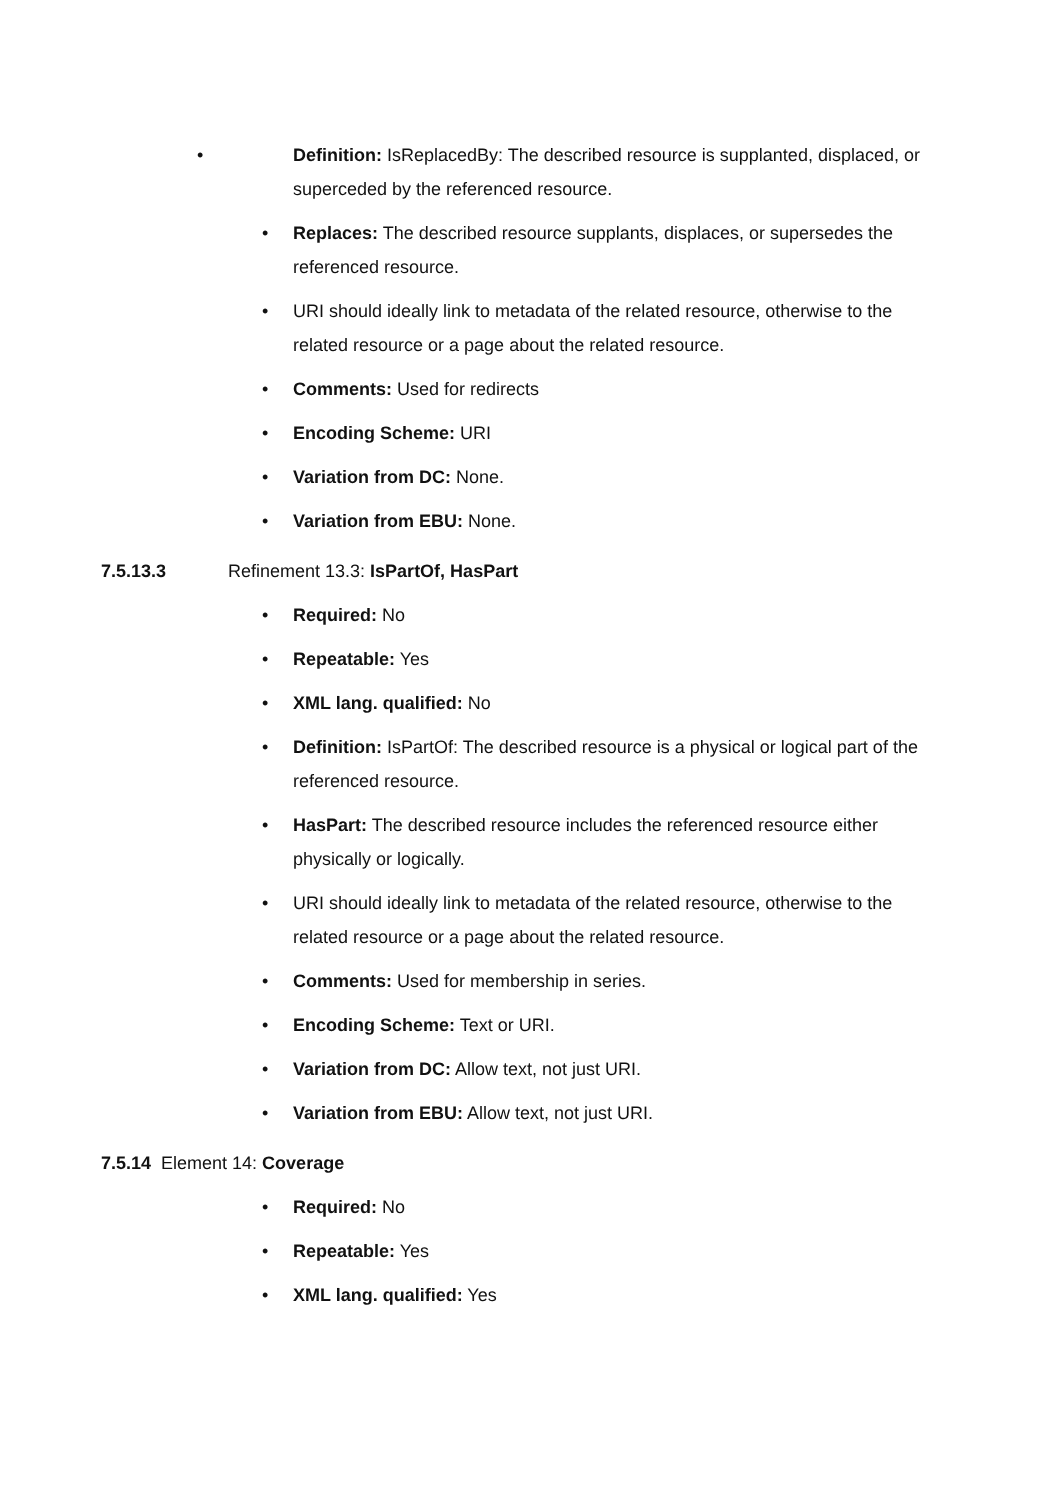• Definition: IsReplacedBy: The described resource is supplanted, displaced, or superceded by the referenced resource.
• Replaces: The described resource supplants, displaces, or supersedes the referenced resource.
• URI should ideally link to metadata of the related resource, otherwise to the related resource or a page about the related resource.
• Comments: Used for redirects
• Encoding Scheme: URI
• Variation from DC: None.
• Variation from EBU: None.
7.5.13.3 Refinement 13.3: IsPartOf, HasPart
• Required: No
• Repeatable: Yes
• XML lang. qualified: No
• Definition: IsPartOf: The described resource is a physical or logical part of the referenced resource.
• HasPart: The described resource includes the referenced resource either physically or logically.
• URI should ideally link to metadata of the related resource, otherwise to the related resource or a page about the related resource.
• Comments: Used for membership in series.
• Encoding Scheme: Text or URI.
• Variation from DC: Allow text, not just URI.
• Variation from EBU: Allow text, not just URI.
7.5.14 Element 14: Coverage
• Required: No
• Repeatable: Yes
• XML lang. qualified: Yes